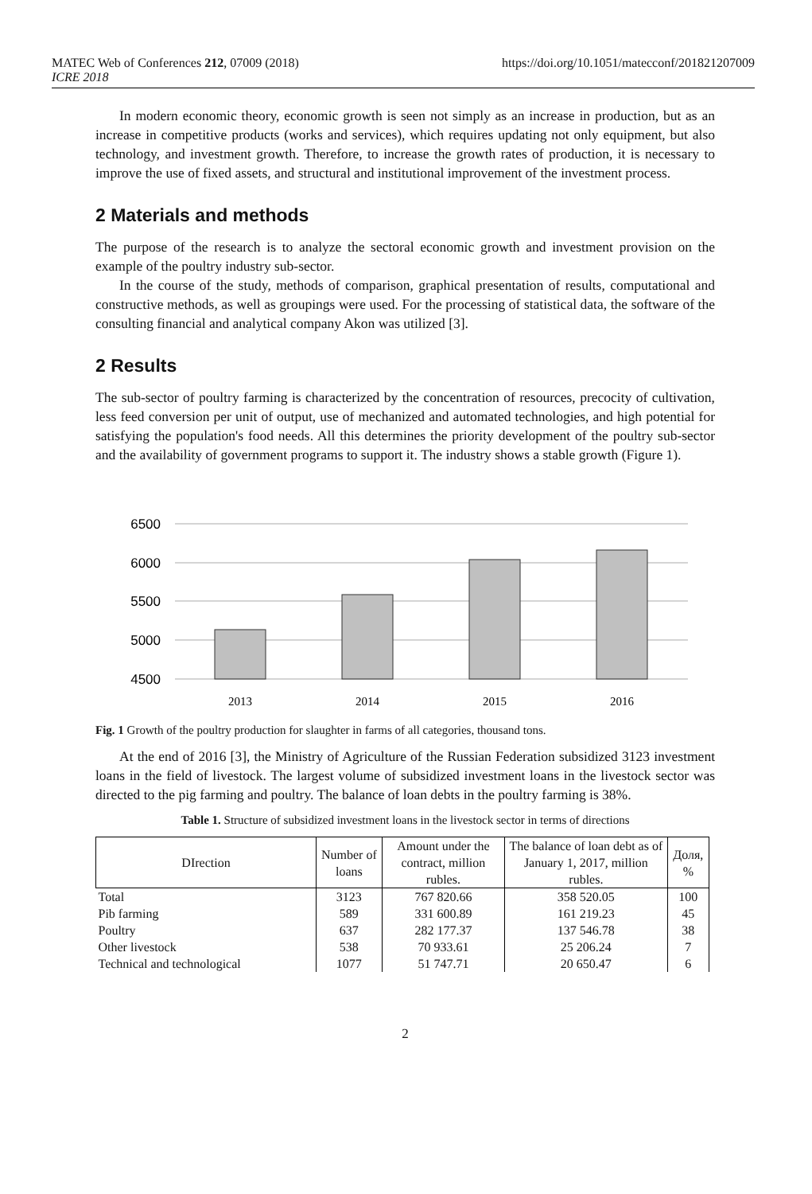MATEC Web of Conferences 212, 07009 (2018)
ICRE 2018
https://doi.org/10.1051/matecconf/201821207009
In modern economic theory, economic growth is seen not simply as an increase in production, but as an increase in competitive products (works and services), which requires updating not only equipment, but also technology, and investment growth. Therefore, to increase the growth rates of production, it is necessary to improve the use of fixed assets, and structural and institutional improvement of the investment process.
2 Materials and methods
The purpose of the research is to analyze the sectoral economic growth and investment provision on the example of the poultry industry sub-sector.
In the course of the study, methods of comparison, graphical presentation of results, computational and constructive methods, as well as groupings were used. For the processing of statistical data, the software of the consulting financial and analytical company Akon was utilized [3].
2 Results
The sub-sector of poultry farming is characterized by the concentration of resources, precocity of cultivation, less feed conversion per unit of output, use of mechanized and automated technologies, and high potential for satisfying the population's food needs. All this determines the priority development of the poultry sub-sector and the availability of government programs to support it. The industry shows a stable growth (Figure 1).
6500
6000
5500
5000
4500
2013
2014
2015
2016
Fig. 1 Growth of the poultry production for slaughter in farms of all categories, thousand tons.
At the end of 2016 [3], the Ministry of Agriculture of the Russian Federation subsidized 3123 investment loans in the field of livestock. The largest volume of subsidized investment loans in the livestock sector was directed to the pig farming and poultry. The balance of loan debts in the poultry farming is 38%.
Table 1. Structure of subsidized investment loans in the livestock sector in terms of directions
| DIrection | Number of loans | Amount under the contract, million rubles. | The balance of loan debt as of January 1, 2017, million rubles. | Доля, % |
| --- | --- | --- | --- | --- |
| Total | 3123 | 767 820.66 | 358 520.05 | 100 |
| Pib farming | 589 | 331 600.89 | 161 219.23 | 45 |
| Poultry | 637 | 282 177.37 | 137 546.78 | 38 |
| Other livestock | 538 | 70 933.61 | 25 206.24 | 7 |
| Technical and technological | 1077 | 51 747.71 | 20 650.47 | 6 |
2